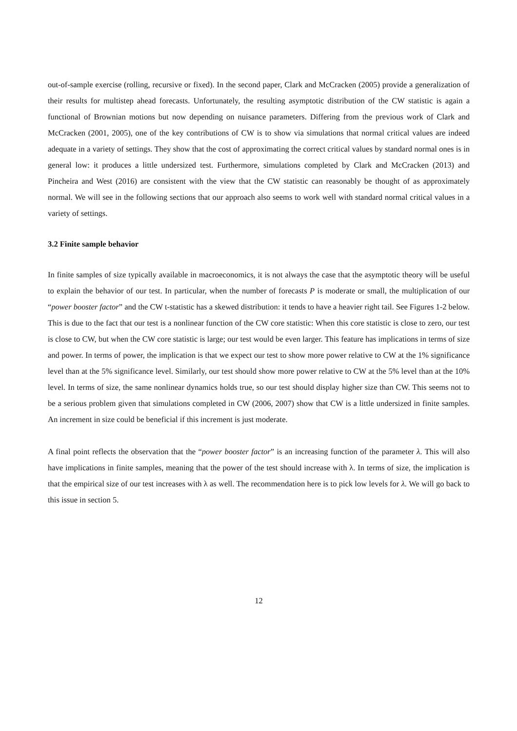out-of-sample exercise (rolling, recursive or fixed). In the second paper, Clark and McCracken (2005) provide a generalization of their results for multistep ahead forecasts. Unfortunately, the resulting asymptotic distribution of the CW statistic is again a functional of Brownian motions but now depending on nuisance parameters. Differing from the previous work of Clark and McCracken (2001, 2005), one of the key contributions of CW is to show via simulations that normal critical values are indeed adequate in a variety of settings. They show that the cost of approximating the correct critical values by standard normal ones is in general low: it produces a little undersized test. Furthermore, simulations completed by Clark and McCracken (2013) and Pincheira and West (2016) are consistent with the view that the CW statistic can reasonably be thought of as approximately normal. We will see in the following sections that our approach also seems to work well with standard normal critical values in a variety of settings.
3.2 Finite sample behavior
In finite samples of size typically available in macroeconomics, it is not always the case that the asymptotic theory will be useful to explain the behavior of our test. In particular, when the number of forecasts P is moderate or small, the multiplication of our “power booster factor” and the CW t-statistic has a skewed distribution: it tends to have a heavier right tail. See Figures 1-2 below. This is due to the fact that our test is a nonlinear function of the CW core statistic: When this core statistic is close to zero, our test is close to CW, but when the CW core statistic is large; our test would be even larger. This feature has implications in terms of size and power. In terms of power, the implication is that we expect our test to show more power relative to CW at the 1% significance level than at the 5% significance level. Similarly, our test should show more power relative to CW at the 5% level than at the 10% level. In terms of size, the same nonlinear dynamics holds true, so our test should display higher size than CW. This seems not to be a serious problem given that simulations completed in CW (2006, 2007) show that CW is a little undersized in finite samples. An increment in size could be beneficial if this increment is just moderate.
A final point reflects the observation that the “power booster factor” is an increasing function of the parameter λ. This will also have implications in finite samples, meaning that the power of the test should increase with λ. In terms of size, the implication is that the empirical size of our test increases with λ as well. The recommendation here is to pick low levels for λ. We will go back to this issue in section 5.
12